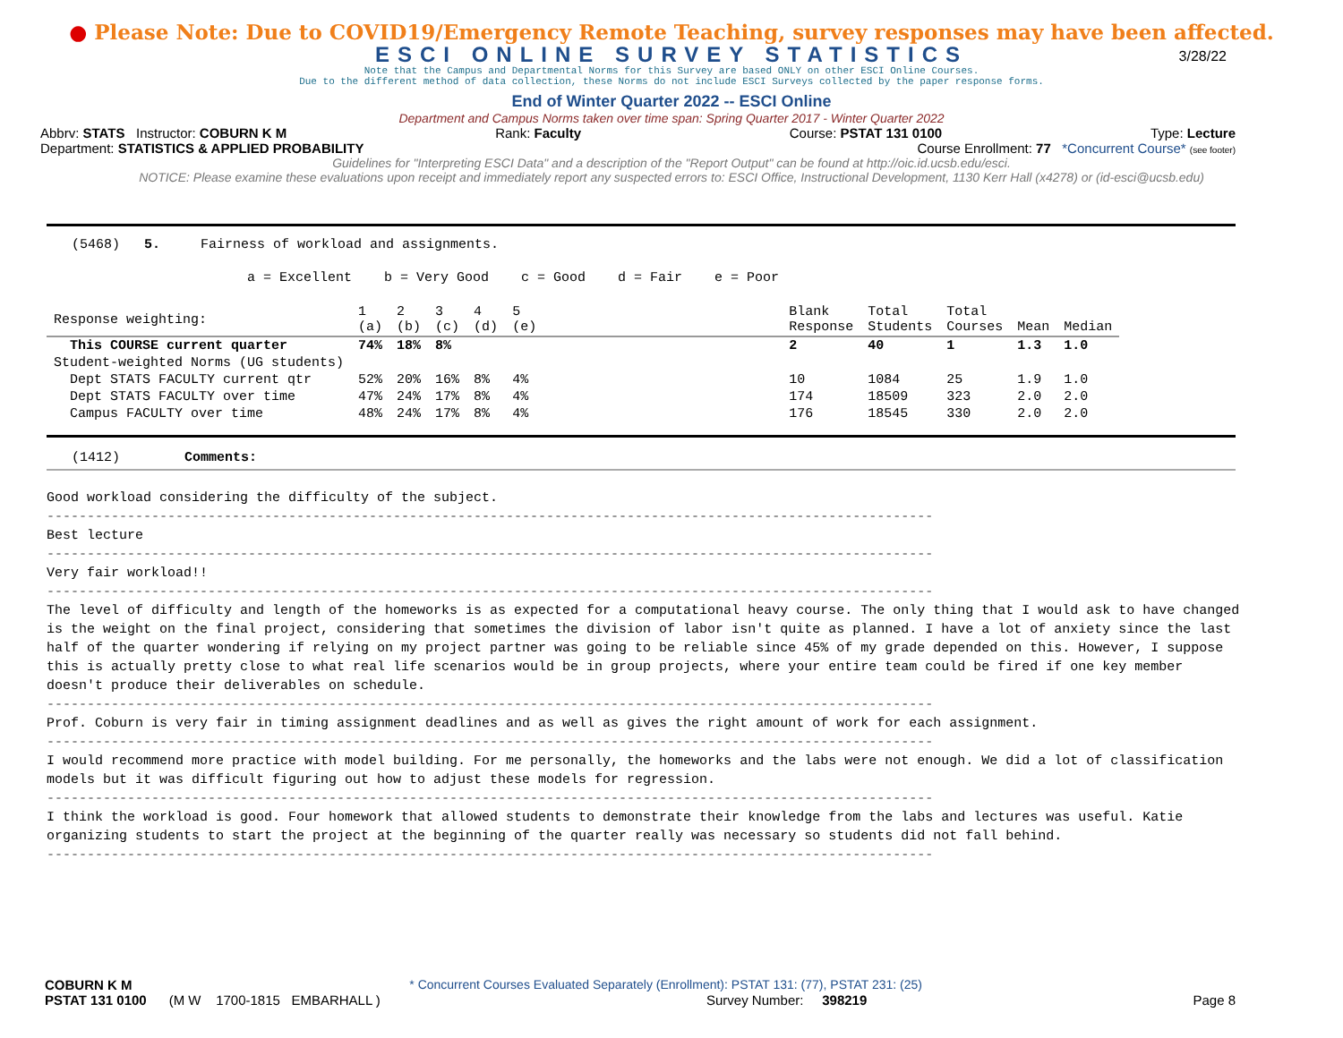● Please Note: Due to COVID19/Emergency Remote Teaching, survey responses may have been affected.
ESCI ONLINE SURVEY STATISTICS
3/28/22
Note that the Campus and Departmental Norms for this Survey are based ONLY on other ESCI Online Courses.
Due to the different method of data collection, these Norms do not include ESCI Surveys collected by the paper response forms.
End of Winter Quarter 2022 -- ESCI Online
Department and Campus Norms taken over time span: Spring Quarter 2017 - Winter Quarter 2022
Abbrv: STATS Instructor: COBURN K M Rank: Faculty Course: PSTAT 131 0100 Type: Lecture
Department: STATISTICS & APPLIED PROBABILITY Course Enrollment: 77 *Concurrent Course* (see footer)
Guidelines for "Interpreting ESCI Data" and a description of the "Report Output" can be found at http://oic.id.ucsb.edu/esci.
NOTICE: Please examine these evaluations upon receipt and immediately report any suspected errors to: ESCI Office, Instructional Development, 1130 Kerr Hall (x4278) or (id-esci@ucsb.edu)
(5468) 5. Fairness of workload and assignments.
a = Excellent b = Very Good c = Good d = Fair e = Poor
| Response weighting: | 1 (a) | 2 (b) | 3 (c) | 4 (d) | 5 (e) | | Blank Response | Total Students | Total Courses | Mean | Median |
| This COURSE current quarter | 74% | 18% | 8% | | | | 2 | 40 | 1 | 1.3 | 1.0 |
| Student-weighted Norms (UG students) | | | | | | | | | | | |
| Dept STATS FACULTY current qtr | 52% | 20% | 16% | 8% | 4% | | 10 | 1084 | 25 | 1.9 | 1.0 |
| Dept STATS FACULTY over time | 47% | 24% | 17% | 8% | 4% | | 174 | 18509 | 323 | 2.0 | 2.0 |
| Campus FACULTY over time | 48% | 24% | 17% | 8% | 4% | | 176 | 18545 | 330 | 2.0 | 2.0 |
(1412) Comments:
Good workload considering the difficulty of the subject.
--------------------------------------------------------------------------------------------------------------
Best lecture
--------------------------------------------------------------------------------------------------------------
Very fair workload!!
--------------------------------------------------------------------------------------------------------------
The level of difficulty and length of the homeworks is as expected for a computational heavy course. The only thing that I would ask to have changed is the weight on the final project, considering that sometimes the division of labor isn't quite as planned. I have a lot of anxiety since the last half of the quarter wondering if relying on my project partner was going to be reliable since 45% of my grade depended on this. However, I suppose this is actually pretty close to what real life scenarios would be in group projects, where your entire team could be fired if one key member doesn't produce their deliverables on schedule.
--------------------------------------------------------------------------------------------------------------
Prof. Coburn is very fair in timing assignment deadlines and as well as gives the right amount of work for each assignment.
--------------------------------------------------------------------------------------------------------------
I would recommend more practice with model building. For me personally, the homeworks and the labs were not enough. We did a lot of classification models but it was difficult figuring out how to adjust these models for regression.
--------------------------------------------------------------------------------------------------------------
I think the workload is good. Four homework that allowed students to demonstrate their knowledge from the labs and lectures was useful. Katie organizing students to start the project at the beginning of the quarter really was necessary so students did not fall behind.
--------------------------------------------------------------------------------------------------------------
COBURN K M * Concurrent Courses Evaluated Separately (Enrollment): PSTAT 131: (77), PSTAT 231: (25)
PSTAT 131 0100 (M W 1700-1815 EMBARHALL ) Survey Number: 398219 Page 8